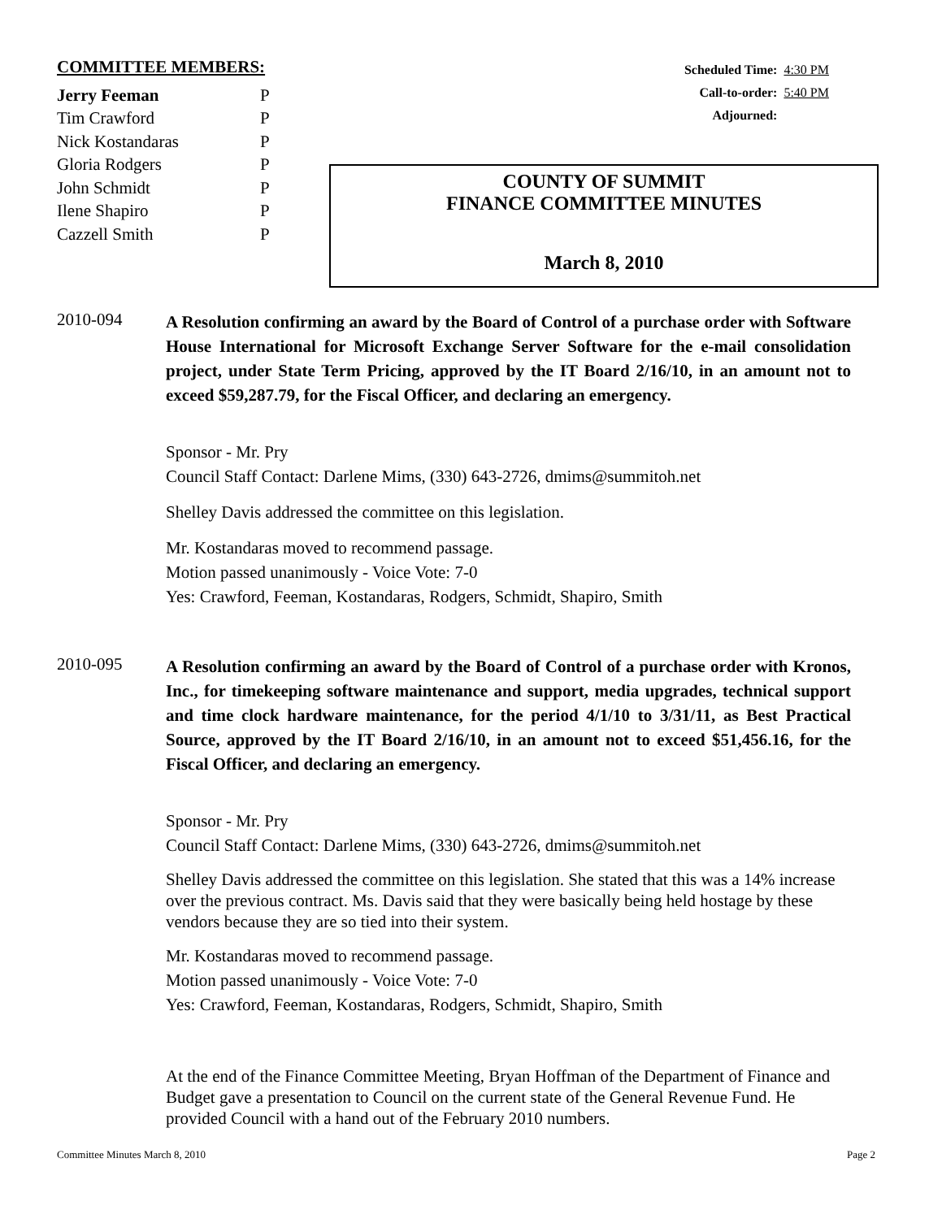COMMITTEE MEMBERS:
| Jerry Feeman | P |
| Tim Crawford | P |
| Nick Kostandaras | P |
| Gloria Rodgers | P |
| John Schmidt | P |
| Ilene Shapiro | P |
| Cazzell Smith | P |
| Scheduled Time: | 4:30 PM |
| Call-to-order: | 5:40 PM |
| Adjourned: | |
COUNTY OF SUMMIT
FINANCE COMMITTEE MINUTES
March 8, 2010
2010-094
A Resolution confirming an award by the Board of Control of a purchase order with Software House International for Microsoft Exchange Server Software for the e-mail consolidation project, under State Term Pricing, approved by the IT Board 2/16/10, in an amount not to exceed $59,287.79, for the Fiscal Officer, and declaring an emergency.
Sponsor - Mr. Pry
Council Staff Contact: Darlene Mims, (330) 643-2726, dmims@summitoh.net
Shelley Davis addressed the committee on this legislation.
Mr. Kostandaras moved to recommend passage.
Motion passed unanimously - Voice Vote: 7-0
Yes: Crawford, Feeman, Kostandaras, Rodgers, Schmidt, Shapiro, Smith
2010-095
A Resolution confirming an award by the Board of Control of a purchase order with Kronos, Inc., for timekeeping software maintenance and support, media upgrades, technical support and time clock hardware maintenance, for the period 4/1/10 to 3/31/11, as Best Practical Source, approved by the IT Board 2/16/10, in an amount not to exceed $51,456.16, for the Fiscal Officer, and declaring an emergency.
Sponsor - Mr. Pry
Council Staff Contact: Darlene Mims, (330) 643-2726, dmims@summitoh.net
Shelley Davis addressed the committee on this legislation. She stated that this was a 14% increase over the previous contract. Ms. Davis said that they were basically being held hostage by these vendors because they are so tied into their system.
Mr. Kostandaras moved to recommend passage.
Motion passed unanimously - Voice Vote: 7-0
Yes: Crawford, Feeman, Kostandaras, Rodgers, Schmidt, Shapiro, Smith
At the end of the Finance Committee Meeting, Bryan Hoffman of the Department of Finance and Budget gave a presentation to Council on the current state of the General Revenue Fund. He provided Council with a hand out of the February 2010 numbers.
Committee Minutes March 8, 2010 Page 2